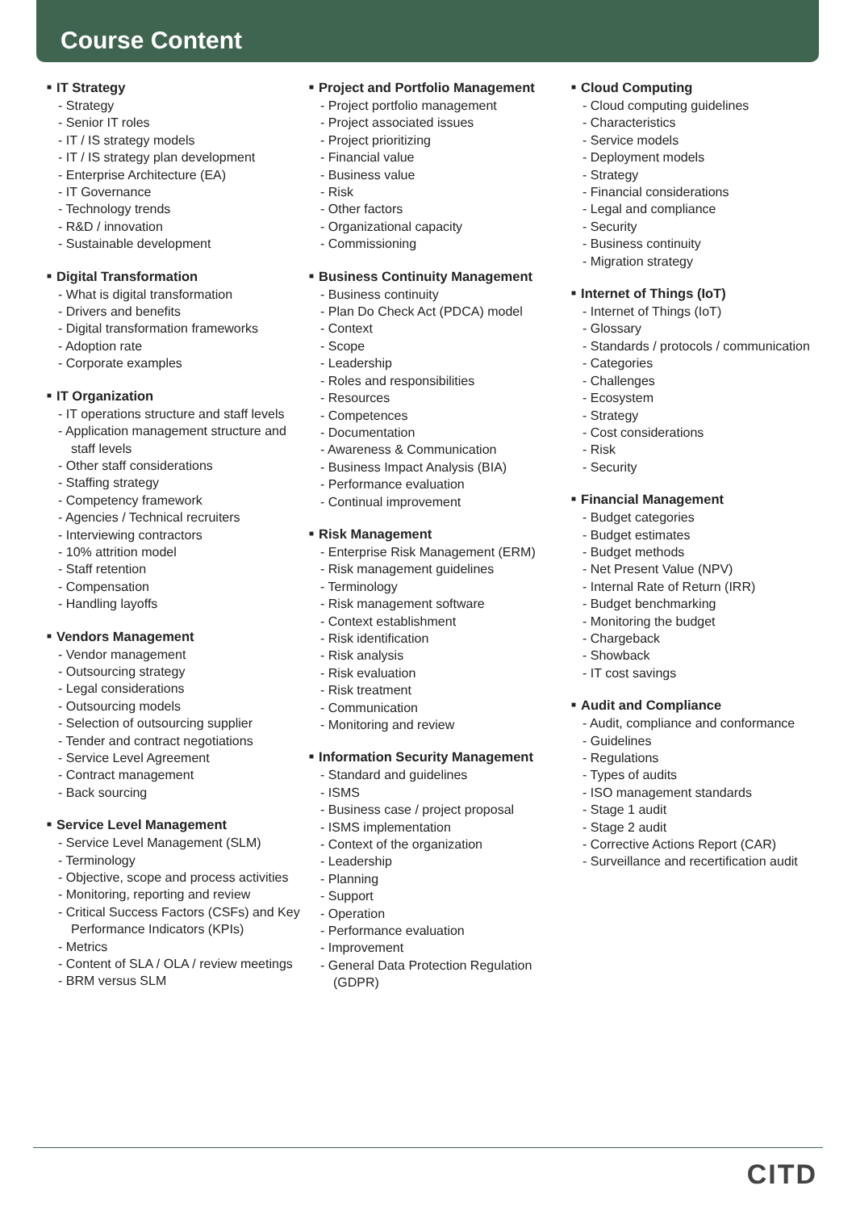Course Content
■ IT Strategy
- Strategy
- Senior IT roles
- IT / IS strategy models
- IT / IS strategy plan development
- Enterprise Architecture (EA)
- IT Governance
- Technology trends
- R&D / innovation
- Sustainable development
■ Digital Transformation
- What is digital transformation
- Drivers and benefits
- Digital transformation frameworks
- Adoption rate
- Corporate examples
■ IT Organization
- IT operations structure and staff levels
- Application management structure and staff levels
- Other staff considerations
- Staffing strategy
- Competency framework
- Agencies / Technical recruiters
- Interviewing contractors
- 10% attrition model
- Staff retention
- Compensation
- Handling layoffs
■ Vendors Management
- Vendor management
- Outsourcing strategy
- Legal considerations
- Outsourcing models
- Selection of outsourcing supplier
- Tender and contract negotiations
- Service Level Agreement
- Contract management
- Back sourcing
■ Service Level Management
- Service Level Management (SLM)
- Terminology
- Objective, scope and process activities
- Monitoring, reporting and review
- Critical Success Factors (CSFs) and Key Performance Indicators (KPIs)
- Metrics
- Content of SLA / OLA / review meetings
- BRM versus SLM
■ Project and Portfolio Management
- Project portfolio management
- Project associated issues
- Project prioritizing
- Financial value
- Business value
- Risk
- Other factors
- Organizational capacity
- Commissioning
■ Business Continuity Management
- Business continuity
- Plan Do Check Act (PDCA) model
- Context
- Scope
- Leadership
- Roles and responsibilities
- Resources
- Competences
- Documentation
- Awareness & Communication
- Business Impact Analysis (BIA)
- Performance evaluation
- Continual improvement
■ Risk Management
- Enterprise Risk Management (ERM)
- Risk management guidelines
- Terminology
- Risk management software
- Context establishment
- Risk identification
- Risk analysis
- Risk evaluation
- Risk treatment
- Communication
- Monitoring and review
■ Information Security Management
- Standard and guidelines
- ISMS
- Business case / project proposal
- ISMS implementation
- Context of the organization
- Leadership
- Planning
- Support
- Operation
- Performance evaluation
- Improvement
- General Data Protection Regulation (GDPR)
■ Cloud Computing
- Cloud computing guidelines
- Characteristics
- Service models
- Deployment models
- Strategy
- Financial considerations
- Legal and compliance
- Security
- Business continuity
- Migration strategy
■ Internet of Things (IoT)
- Internet of Things (IoT)
- Glossary
- Standards / protocols / communication
- Categories
- Challenges
- Ecosystem
- Strategy
- Cost considerations
- Risk
- Security
■ Financial Management
- Budget categories
- Budget estimates
- Budget methods
- Net Present Value (NPV)
- Internal Rate of Return (IRR)
- Budget benchmarking
- Monitoring the budget
- Chargeback
- Showback
- IT cost savings
■ Audit and Compliance
- Audit, compliance and conformance
- Guidelines
- Regulations
- Types of audits
- ISO management standards
- Stage 1 audit
- Stage 2 audit
- Corrective Actions Report (CAR)
- Surveillance and recertification audit
CITD